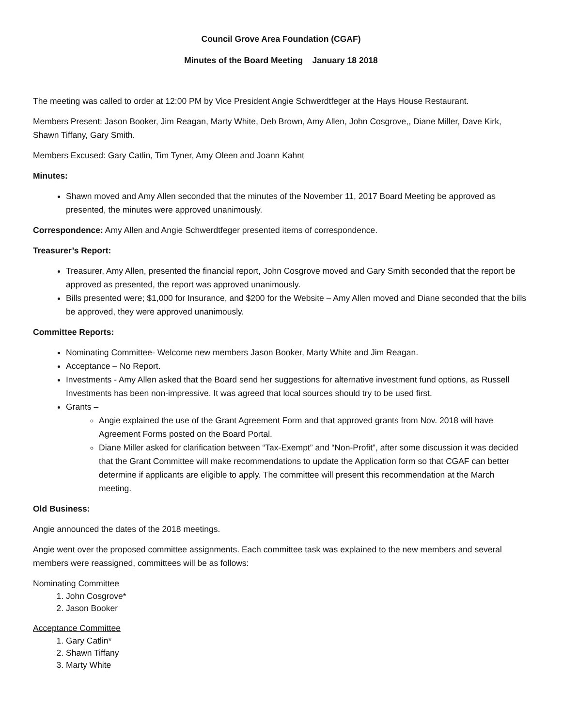Council Grove Area Foundation (CGAF)
Minutes of the Board Meeting January 18 2018
The meeting was called to order at 12:00 PM by Vice President Angie Schwerdtfeger at the Hays House Restaurant.
Members Present: Jason Booker, Jim Reagan, Marty White, Deb Brown, Amy Allen, John Cosgrove,, Diane Miller, Dave Kirk, Shawn Tiffany, Gary Smith.
Members Excused: Gary Catlin, Tim Tyner, Amy Oleen and Joann Kahnt
Minutes:
Shawn moved and Amy Allen seconded that the minutes of the November 11, 2017 Board Meeting be approved as presented, the minutes were approved unanimously.
Correspondence: Amy Allen and Angie Schwerdtfeger presented items of correspondence.
Treasurer’s Report:
Treasurer, Amy Allen, presented the financial report, John Cosgrove moved and Gary Smith seconded that the report be approved as presented, the report was approved unanimously.
Bills presented were; $1,000 for Insurance, and $200 for the Website – Amy Allen moved and Diane seconded that the bills be approved, they were approved unanimously.
Committee Reports:
Nominating Committee- Welcome new members Jason Booker, Marty White and Jim Reagan.
Acceptance – No Report.
Investments - Amy Allen asked that the Board send her suggestions for alternative investment fund options, as Russell Investments has been non-impressive. It was agreed that local sources should try to be used first.
Grants –
Angie explained the use of the Grant Agreement Form and that approved grants from Nov. 2018 will have Agreement Forms posted on the Board Portal.
Diane Miller asked for clarification between “Tax-Exempt” and “Non-Profit”, after some discussion it was decided that the Grant Committee will make recommendations to update the Application form so that CGAF can better determine if applicants are eligible to apply. The committee will present this recommendation at the March meeting.
Old Business:
Angie announced the dates of the 2018 meetings.
Angie went over the proposed committee assignments. Each committee task was explained to the new members and several members were reassigned, committees will be as follows:
Nominating Committee
1. John Cosgrove*
2. Jason Booker
Acceptance Committee
1. Gary Catlin*
2. Shawn Tiffany
3. Marty White